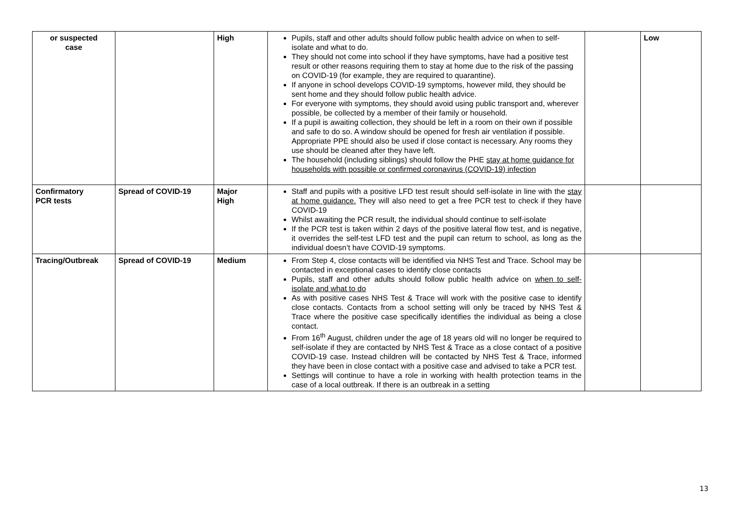| or suspected case | | High | Pupils, staff and other adults should follow public health advice on when to self-isolate and what to do. They should not come into school if they have symptoms, have had a positive test result or other reasons requiring them to stay at home due to the risk of the passing on COVID-19 (for example, they are required to quarantine). If anyone in school develops COVID-19 symptoms, however mild, they should be sent home and they should follow public health advice. For everyone with symptoms, they should avoid using public transport and, wherever possible, be collected by a member of their family or household. If a pupil is awaiting collection, they should be left in a room on their own if possible and safe to do so. A window should be opened for fresh air ventilation if possible. Appropriate PPE should also be used if close contact is necessary. Any rooms they use should be cleaned after they have left. The household (including siblings) should follow the PHE stay at home guidance for households with possible or confirmed coronavirus (COVID-19) infection | | Low |
| Confirmatory PCR tests | Spread of COVID-19 | Major High | Staff and pupils with a positive LFD test result should self-isolate in line with the stay at home guidance. They will also need to get a free PCR test to check if they have COVID-19 Whilst awaiting the PCR result, the individual should continue to self-isolate If the PCR test is taken within 2 days of the positive lateral flow test, and is negative, it overrides the self-test LFD test and the pupil can return to school, as long as the individual doesn’t have COVID-19 symptoms. | | |
| Tracing/Outbreak | Spread of COVID-19 | Medium | From Step 4, close contacts will be identified via NHS Test and Trace. School may be contacted in exceptional cases to identify close contacts Pupils, staff and other adults should follow public health advice on when to self-isolate and what to do As with positive cases NHS Test & Trace will work with the positive case to identify close contacts. Contacts from a school setting will only be traced by NHS Test & Trace where the positive case specifically identifies the individual as being a close contact. From 16<sup>th</sup> August, children under the age of 18 years old will no longer be required to self-isolate if they are contacted by NHS Test & Trace as a close contact of a positive COVID-19 case. Instead children will be contacted by NHS Test & Trace, informed they have been in close contact with a positive case and advised to take a PCR test. Settings will continue to have a role in working with health protection teams in the case of a local outbreak. If there is an outbreak in a setting | | |
13